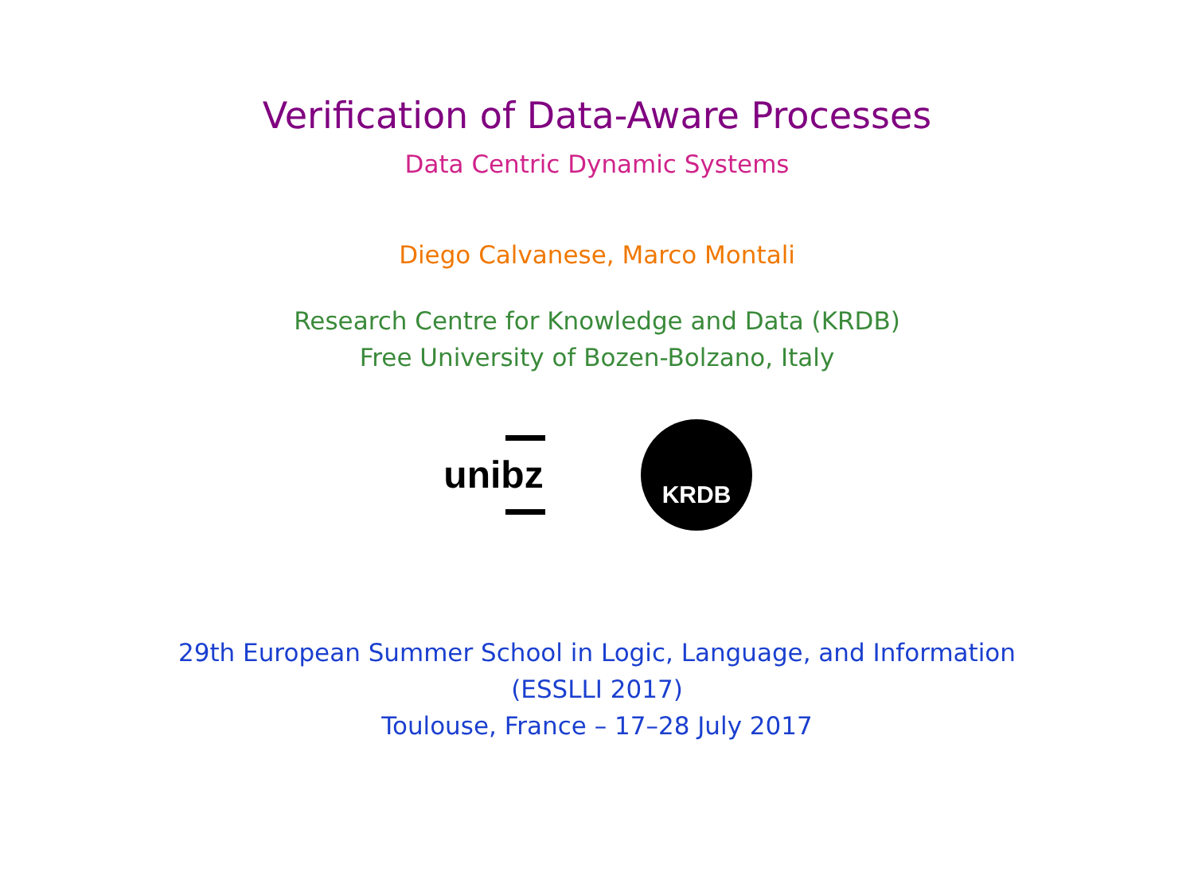Verification of Data-Aware Processes
Data Centric Dynamic Systems
Diego Calvanese, Marco Montali
Research Centre for Knowledge and Data (KRDB)
Free University of Bozen-Bolzano, Italy
unibz
KRDB
29th European Summer School in Logic, Language, and Information
(ESSLLI 2017)
Toulouse, France – 17–28 July 2017